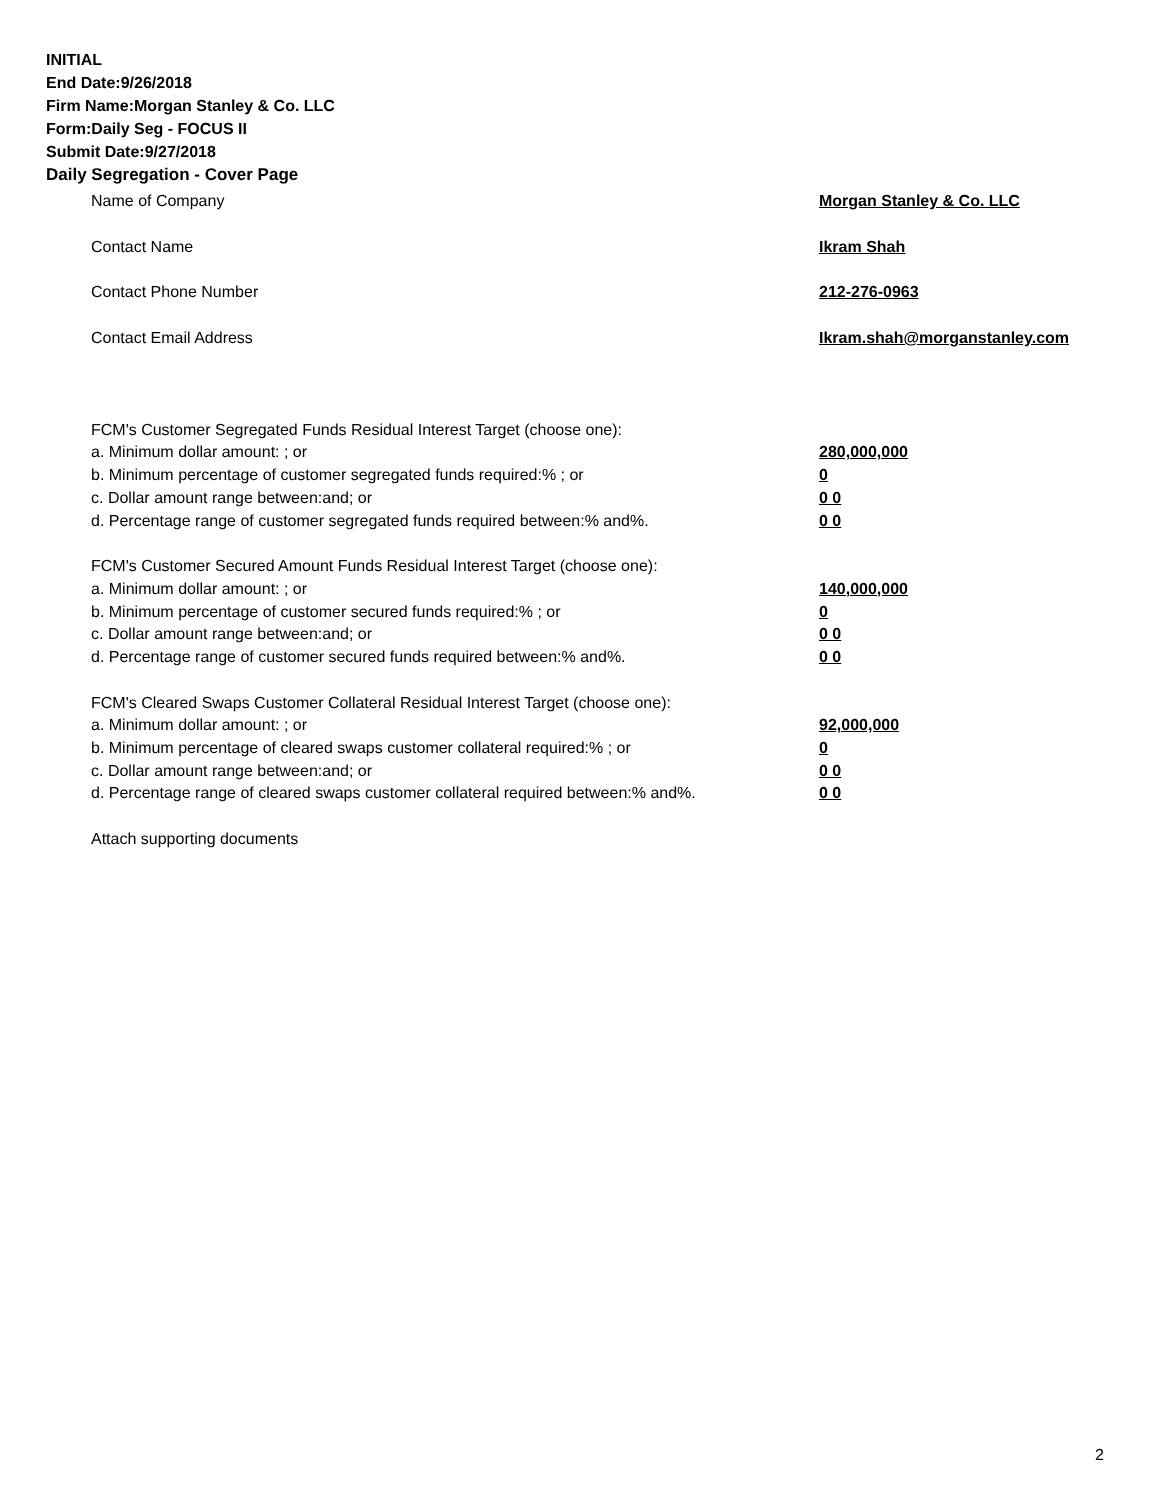INITIAL
End Date:9/26/2018
Firm Name:Morgan Stanley & Co. LLC
Form:Daily Seg - FOCUS II
Submit Date:9/27/2018
Daily Segregation - Cover Page
Name of Company Morgan Stanley & Co. LLC
Contact Name Ikram Shah
Contact Phone Number 212-276-0963
Contact Email Address Ikram.shah@morganstanley.com
FCM's Customer Segregated Funds Residual Interest Target (choose one):
a. Minimum dollar amount: ; or 280,000,000
b. Minimum percentage of customer segregated funds required:% ; or 0
c. Dollar amount range between:and; or 0 0
d. Percentage range of customer segregated funds required between:% and%. 0 0
FCM's Customer Secured Amount Funds Residual Interest Target (choose one):
a. Minimum dollar amount: ; or 140,000,000
b. Minimum percentage of customer secured funds required:% ; or 0
c. Dollar amount range between:and; or 0 0
d. Percentage range of customer secured funds required between:% and%. 0 0
FCM's Cleared Swaps Customer Collateral Residual Interest Target (choose one):
a. Minimum dollar amount: ; or 92,000,000
b. Minimum percentage of cleared swaps customer collateral required:% ; or 0
c. Dollar amount range between:and; or 0 0
d. Percentage range of cleared swaps customer collateral required between:% and%. 0 0
Attach supporting documents
2